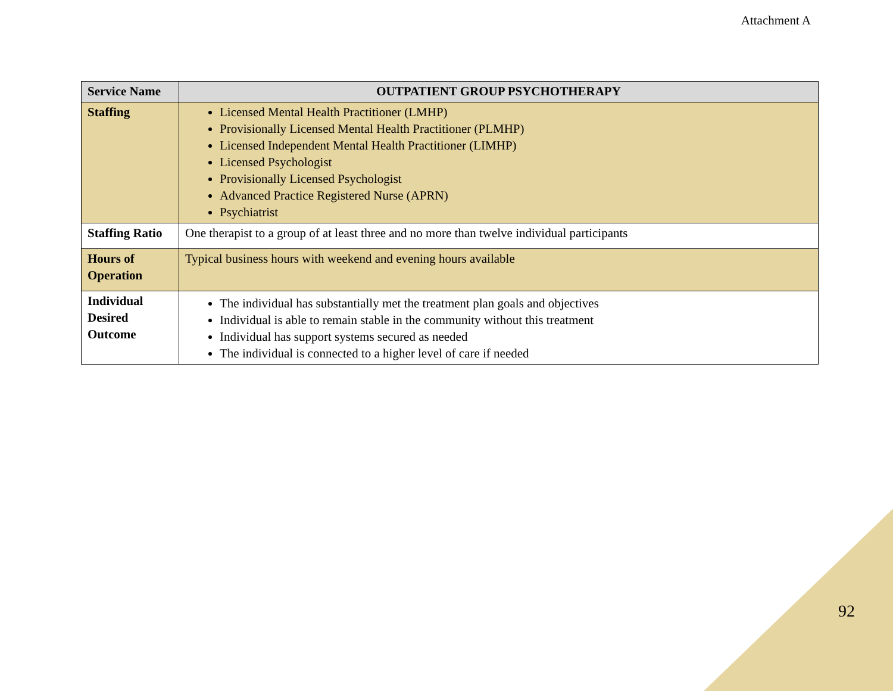Attachment A
| Service Name | OUTPATIENT GROUP PSYCHOTHERAPY |
| --- | --- |
| Staffing | Licensed Mental Health Practitioner (LMHP) Provisionally Licensed Mental Health Practitioner (PLMHP) Licensed Independent Mental Health Practitioner (LIMHP) Licensed Psychologist Provisionally Licensed Psychologist Advanced Practice Registered Nurse (APRN) Psychiatrist |
| Staffing Ratio | One therapist to a group of at least three and no more than twelve individual participants |
| Hours of Operation | Typical business hours with weekend and evening hours available |
| Individual Desired Outcome | The individual has substantially met the treatment plan goals and objectives Individual is able to remain stable in the community without this treatment Individual has support systems secured as needed The individual is connected to a higher level of care if needed |
92